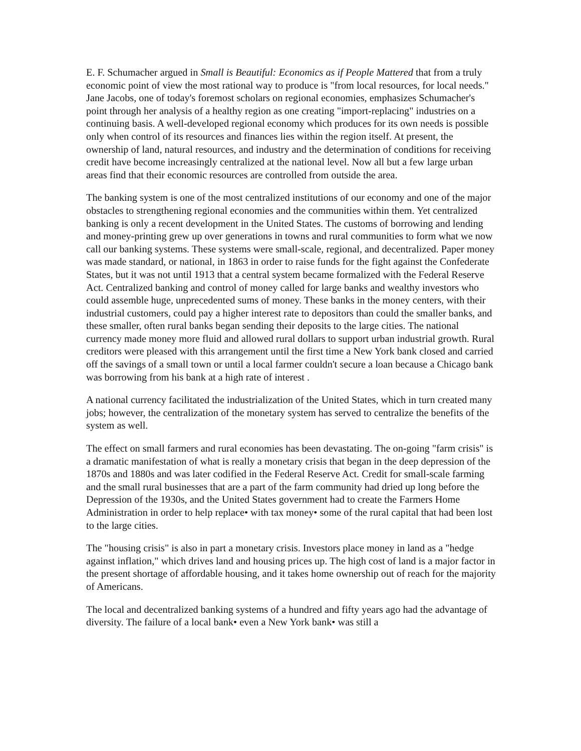E. F. Schumacher argued in Small is Beautiful: Economics as if People Mattered that from a truly economic point of view the most rational way to produce is "from local resources, for local needs." Jane Jacobs, one of today's foremost scholars on regional economies, emphasizes Schumacher's point through her analysis of a healthy region as one creating "import-replacing" industries on a continuing basis. A well-developed regional economy which produces for its own needs is possible only when control of its resources and finances lies within the region itself. At present, the ownership of land, natural resources, and industry and the determination of conditions for receiving credit have become increasingly centralized at the national level. Now all but a few large urban areas find that their economic resources are controlled from outside the area.
The banking system is one of the most centralized institutions of our economy and one of the major obstacles to strengthening regional economies and the communities within them. Yet centralized banking is only a recent development in the United States. The customs of borrowing and lending and money-printing grew up over generations in towns and rural communities to form what we now call our banking systems. These systems were small-scale, regional, and decentralized. Paper money was made standard, or national, in 1863 in order to raise funds for the fight against the Confederate States, but it was not until 1913 that a central system became formalized with the Federal Reserve Act. Centralized banking and control of money called for large banks and wealthy investors who could assemble huge, unprecedented sums of money. These banks in the money centers, with their industrial customers, could pay a higher interest rate to depositors than could the smaller banks, and these smaller, often rural banks began sending their deposits to the large cities. The national currency made money more fluid and allowed rural dollars to support urban industrial growth. Rural creditors were pleased with this arrangement until the first time a New York bank closed and carried off the savings of a small town or until a local farmer couldn't secure a loan because a Chicago bank was borrowing from his bank at a high rate of interest .
A national currency facilitated the industrialization of the United States, which in turn created many jobs; however, the centralization of the monetary system has served to centralize the benefits of the system as well.
The effect on small farmers and rural economies has been devastating. The on-going "farm crisis" is a dramatic manifestation of what is really a monetary crisis that began in the deep depression of the 1870s and 1880s and was later codified in the Federal Reserve Act. Credit for small-scale farming and the small rural businesses that are a part of the farm community had dried up long before the Depression of the 1930s, and the United States government had to create the Farmers Home Administration in order to help replace• with tax money• some of the rural capital that had been lost to the large cities.
The "housing crisis" is also in part a monetary crisis. Investors place money in land as a "hedge against inflation," which drives land and housing prices up. The high cost of land is a major factor in the present shortage of affordable housing, and it takes home ownership out of reach for the majority of Americans.
The local and decentralized banking systems of a hundred and fifty years ago had the advantage of diversity. The failure of a local bank• even a New York bank• was still a